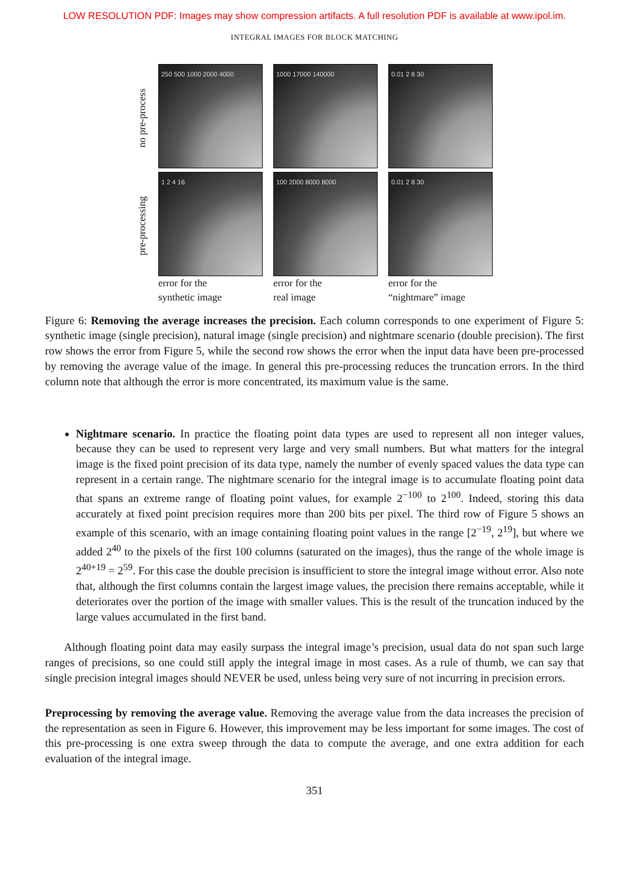LOW RESOLUTION PDF: Images may show compression artifacts. A full resolution PDF is available at www.ipol.im.
INTEGRAL IMAGES FOR BLOCK MATCHING
no pre-process
pre-processing
250 500 1000 2000 4000
1 2 4 16
error for the
synthetic image
1000 17000 140000
100 2000 8000 8000
error for the
real image
0.01 2 8 30
0.01 2 8 30
error for the
“nightmare” image
Figure 6: Removing the average increases the precision. Each column corresponds to one experiment of Figure 5: synthetic image (single precision), natural image (single precision) and nightmare scenario (double precision). The first row shows the error from Figure 5, while the second row shows the error when the input data have been pre-processed by removing the average value of the image. In general this pre-processing reduces the truncation errors. In the third column note that although the error is more concentrated, its maximum value is the same.
Nightmare scenario. In practice the floating point data types are used to represent all non integer values, because they can be used to represent very large and very small numbers. But what matters for the integral image is the fixed point precision of its data type, namely the number of evenly spaced values the data type can represent in a certain range. The nightmare scenario for the integral image is to accumulate floating point data that spans an extreme range of floating point values, for example 2<sup>−100</sup> to 2<sup>100</sup>. Indeed, storing this data accurately at fixed point precision requires more than 200 bits per pixel. The third row of Figure 5 shows an example of this scenario, with an image containing floating point values in the range [2<sup>−19</sup>, 2<sup>19</sup>], but where we added 2<sup>40</sup> to the pixels of the first 100 columns (saturated on the images), thus the range of the whole image is 2<sup>40+19</sup> = 2<sup>59</sup>. For this case the double precision is insufficient to store the integral image without error. Also note that, although the first columns contain the largest image values, the precision there remains acceptable, while it deteriorates over the portion of the image with smaller values. This is the result of the truncation induced by the large values accumulated in the first band.
Although floating point data may easily surpass the integral image’s precision, usual data do not span such large ranges of precisions, so one could still apply the integral image in most cases. As a rule of thumb, we can say that single precision integral images should NEVER be used, unless being very sure of not incurring in precision errors.
Preprocessing by removing the average value. Removing the average value from the data increases the precision of the representation as seen in Figure 6. However, this improvement may be less important for some images. The cost of this pre-processing is one extra sweep through the data to compute the average, and one extra addition for each evaluation of the integral image.
351